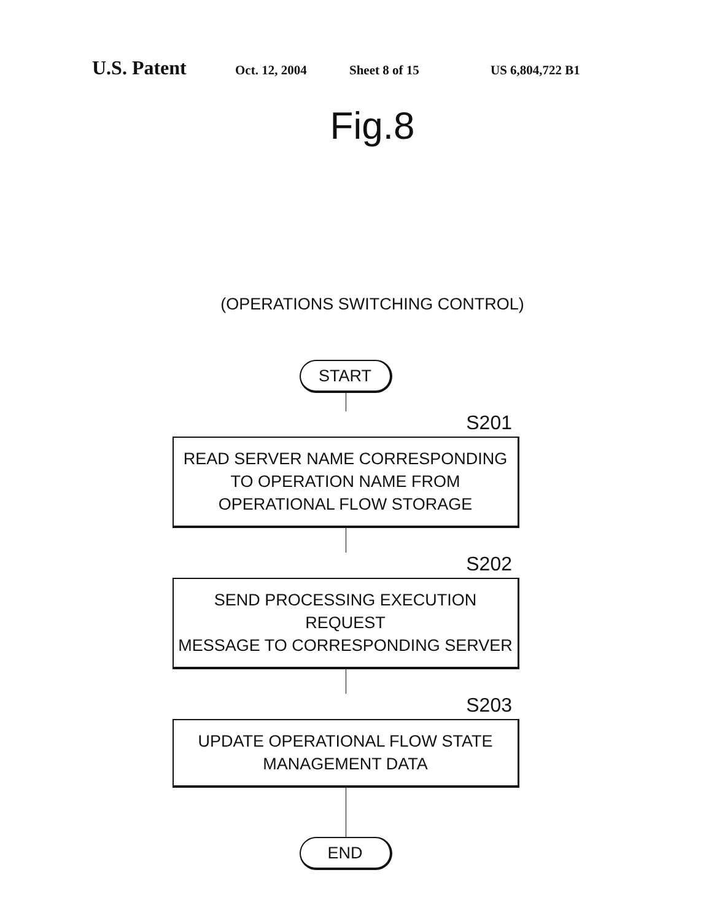U.S. Patent Oct. 12, 2004 Sheet 8 of 15 US 6,804,722 B1
Fig.8
(OPERATIONS SWITCHING CONTROL)
START
S201
READ SERVER NAME CORRESPONDING
TO OPERATION NAME FROM
OPERATIONAL FLOW STORAGE
S202
SEND PROCESSING EXECUTION REQUEST
MESSAGE TO CORRESPONDING SERVER
S203
UPDATE OPERATIONAL FLOW STATE
MANAGEMENT DATA
END